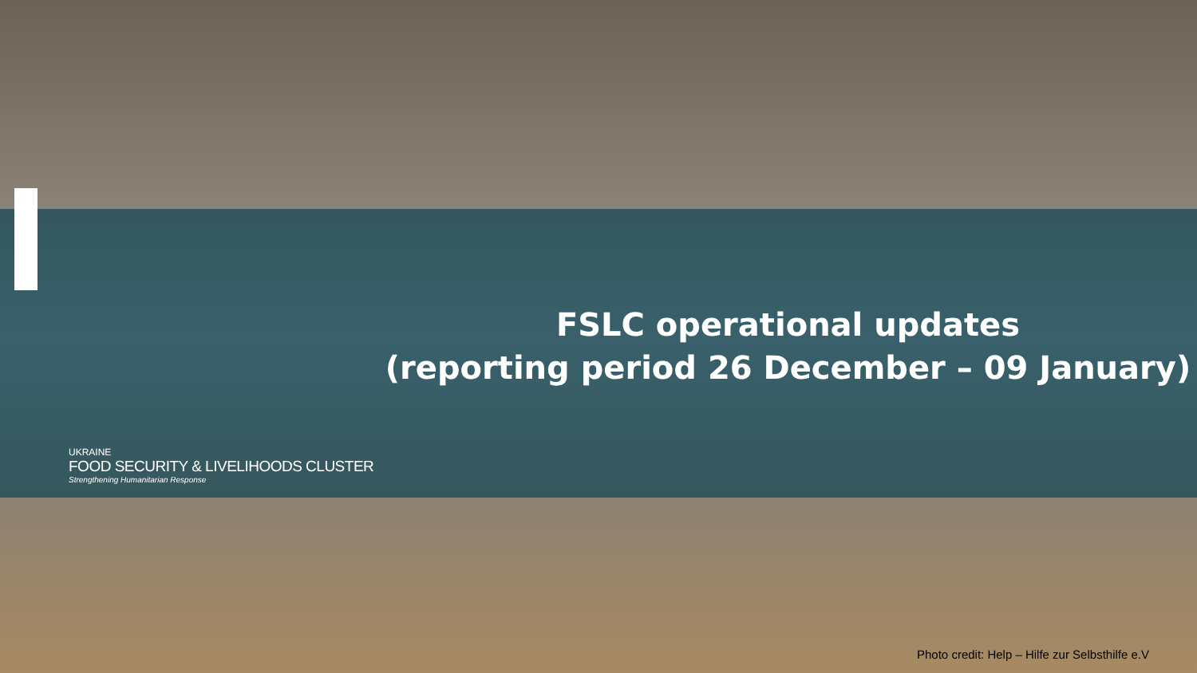FSLC operational updates
(reporting period 26 December – 09 January)
UKRAINE
FOOD SECURITY & LIVELIHOODS CLUSTER
Strengthening Humanitarian Response
Photo credit: Help – Hilfe zur Selbsthilfe e.V